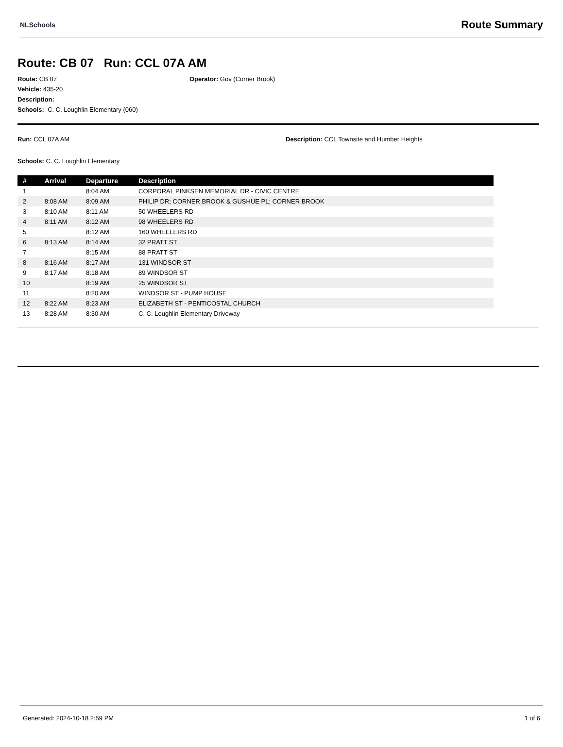NLSchools Route Summary
Route: CB 07 Run: CCL 07A AM
Route: CB 07 Operator: Gov (Corner Brook)
Vehicle: 435-20
Description:
Schools: C. C. Loughlin Elementary (060)
Run: CCL 07A AM Description: CCL Townsite and Humber Heights
Schools: C. C. Loughlin Elementary
| # | Arrival | Departure | Description |
| --- | --- | --- | --- |
| 1 | | 8:04 AM | CORPORAL PINKSEN MEMORIAL DR - CIVIC CENTRE |
| 2 | 8:08 AM | 8:09 AM | PHILIP DR; CORNER BROOK & GUSHUE PL; CORNER BROOK |
| 3 | 8:10 AM | 8:11 AM | 50 WHEELERS RD |
| 4 | 8:11 AM | 8:12 AM | 98 WHEELERS RD |
| 5 | | 8:12 AM | 160 WHEELERS RD |
| 6 | 8:13 AM | 8:14 AM | 32 PRATT ST |
| 7 | | 8:15 AM | 88 PRATT ST |
| 8 | 8:16 AM | 8:17 AM | 131 WINDSOR ST |
| 9 | 8:17 AM | 8:18 AM | 89 WINDSOR ST |
| 10 | | 8:19 AM | 25 WINDSOR ST |
| 11 | | 8:20 AM | WINDSOR ST - PUMP HOUSE |
| 12 | 8:22 AM | 8:23 AM | ELIZABETH ST - PENTICOSTAL CHURCH |
| 13 | 8:28 AM | 8:30 AM | C. C. Loughlin Elementary Driveway |
Generated: 2024-10-18 2:59 PM 1 of 6